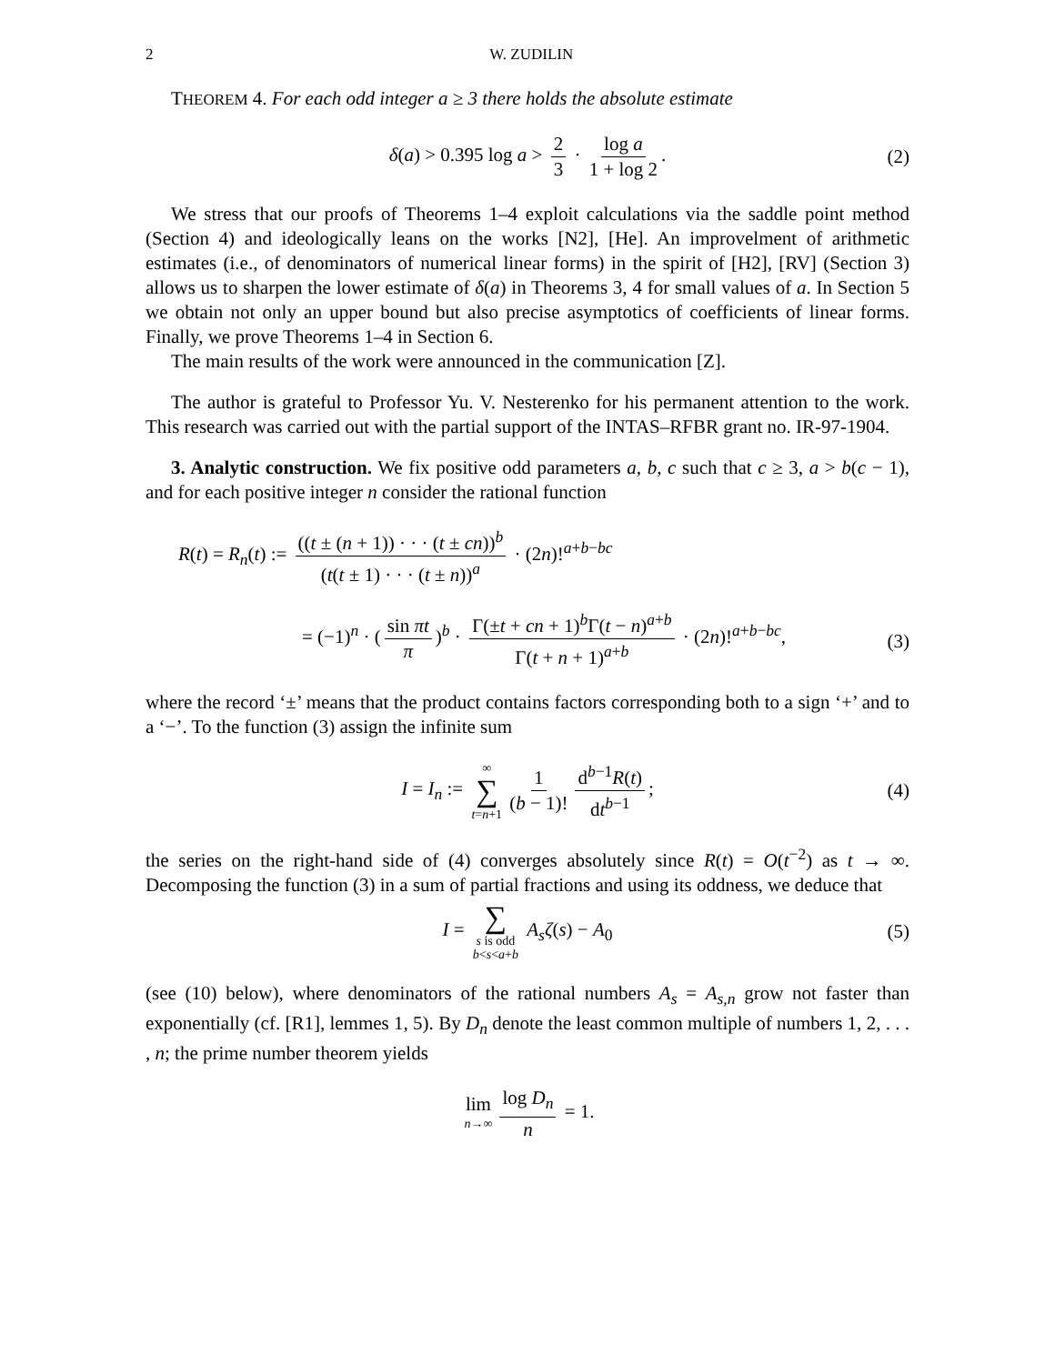2 W. ZUDILIN
THEOREM 4. For each odd integer a ≥ 3 there holds the absolute estimate
δ(a) > 0.395 log a > 2 3 · log a 1 + log 2. (2)
We stress that our proofs of Theorems 1–4 exploit calculations via the saddle point method (Section 4) and ideologically leans on the works [N2], [He]. An improvelment of arithmetic estimates (i.e., of denominators of numerical linear forms) in the spirit of [H2], [RV] (Section 3) allows us to sharpen the lower estimate of δ(a) in Theorems 3, 4 for small values of a. In Section 5 we obtain not only an upper bound but also precise asymptotics of coefficients of linear forms. Finally, we prove Theorems 1–4 in Section 6.
The main results of the work were announced in the communication [Z].
The author is grateful to Professor Yu. V. Nesterenko for his permanent attention to the work. This research was carried out with the partial support of the INTAS–RFBR grant no. IR-97-1904.
3. Analytic construction. We fix positive odd parameters a, b, c such that c ≥ 3, a > b(c − 1), and for each positive integer n consider the rational function
R(t) = R<sub>n</sub>(t) := ((t ± (n + 1)) · · · (t ± cn))<sup>b</sup> (t(t ± 1) · · · (t ± n))<sup>a</sup> · (2n)!<sup>a+b−bc</sup>
= (−1)<sup>n</sup> · (sin πt π)<sup>b</sup> · Γ(±t + cn + 1)<sup>b</sup>Γ(t − n)<sup>a+b</sup> Γ(t + n + 1)<sup>a+b</sup> · (2n)!<sup>a+b−bc</sup>,
(3)
where the record ‘±’ means that the product contains factors corresponding both to a sign ‘+’ and to a ‘−’. To the function (3) assign the infinite sum
I = I<sub>n</sub> := ∞ ∑ t=n+1 1 (b − 1)! d<sup>b−1</sup>R(t) dt<sup>b−1</sup>; (4)
the series on the right-hand side of (4) converges absolutely since R(t) = O(t<sup>−2</sup>) as t → ∞. Decomposing the function (3) in a sum of partial fractions and using its oddness, we deduce that
I = ∑ s is odd b<s<a+b A<sub>s</sub>ζ(s) − A<sub>0</sub> (5)
(see (10) below), where denominators of the rational numbers A<sub>s</sub> = A<sub>s,n</sub> grow not faster than exponentially (cf. [R1], lemmes 1, 5). By D<sub>n</sub> denote the least common multiple of numbers 1, 2, . . . , n; the prime number theorem yields
lim n→∞ log D<sub>n</sub> n = 1.